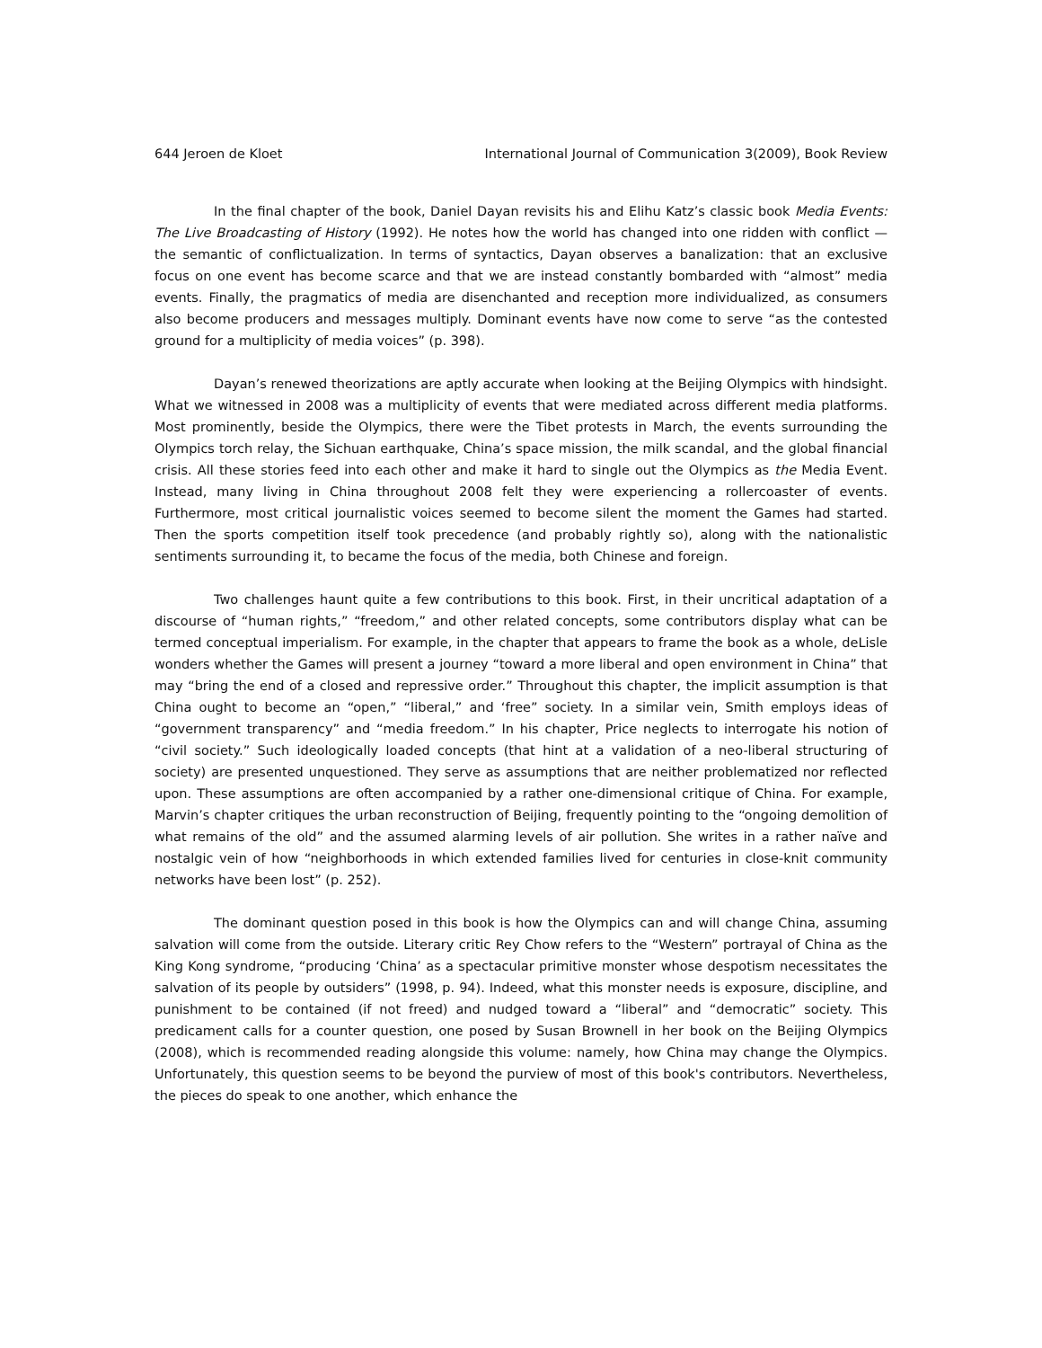644 Jeroen de Kloet International Journal of Communication 3(2009), Book Review
In the final chapter of the book, Daniel Dayan revisits his and Elihu Katz’s classic book Media Events: The Live Broadcasting of History (1992). He notes how the world has changed into one ridden with conflict — the semantic of conflictualization. In terms of syntactics, Dayan observes a banalization: that an exclusive focus on one event has become scarce and that we are instead constantly bombarded with “almost” media events. Finally, the pragmatics of media are disenchanted and reception more individualized, as consumers also become producers and messages multiply. Dominant events have now come to serve “as the contested ground for a multiplicity of media voices” (p. 398).
Dayan’s renewed theorizations are aptly accurate when looking at the Beijing Olympics with hindsight. What we witnessed in 2008 was a multiplicity of events that were mediated across different media platforms. Most prominently, beside the Olympics, there were the Tibet protests in March, the events surrounding the Olympics torch relay, the Sichuan earthquake, China’s space mission, the milk scandal, and the global financial crisis. All these stories feed into each other and make it hard to single out the Olympics as the Media Event. Instead, many living in China throughout 2008 felt they were experiencing a rollercoaster of events. Furthermore, most critical journalistic voices seemed to become silent the moment the Games had started. Then the sports competition itself took precedence (and probably rightly so), along with the nationalistic sentiments surrounding it, to became the focus of the media, both Chinese and foreign.
Two challenges haunt quite a few contributions to this book. First, in their uncritical adaptation of a discourse of “human rights,” “freedom,” and other related concepts, some contributors display what can be termed conceptual imperialism. For example, in the chapter that appears to frame the book as a whole, deLisle wonders whether the Games will present a journey “toward a more liberal and open environment in China” that may “bring the end of a closed and repressive order.” Throughout this chapter, the implicit assumption is that China ought to become an “open,” “liberal,” and ‘free” society. In a similar vein, Smith employs ideas of “government transparency” and “media freedom.” In his chapter, Price neglects to interrogate his notion of “civil society.” Such ideologically loaded concepts (that hint at a validation of a neo-liberal structuring of society) are presented unquestioned. They serve as assumptions that are neither problematized nor reflected upon. These assumptions are often accompanied by a rather one-dimensional critique of China. For example, Marvin’s chapter critiques the urban reconstruction of Beijing, frequently pointing to the “ongoing demolition of what remains of the old” and the assumed alarming levels of air pollution. She writes in a rather naïve and nostalgic vein of how “neighborhoods in which extended families lived for centuries in close-knit community networks have been lost” (p. 252).
The dominant question posed in this book is how the Olympics can and will change China, assuming salvation will come from the outside. Literary critic Rey Chow refers to the “Western” portrayal of China as the King Kong syndrome, “producing ‘China’ as a spectacular primitive monster whose despotism necessitates the salvation of its people by outsiders” (1998, p. 94). Indeed, what this monster needs is exposure, discipline, and punishment to be contained (if not freed) and nudged toward a “liberal” and “democratic” society. This predicament calls for a counter question, one posed by Susan Brownell in her book on the Beijing Olympics (2008), which is recommended reading alongside this volume: namely, how China may change the Olympics. Unfortunately, this question seems to be beyond the purview of most of this book's contributors. Nevertheless, the pieces do speak to one another, which enhance the